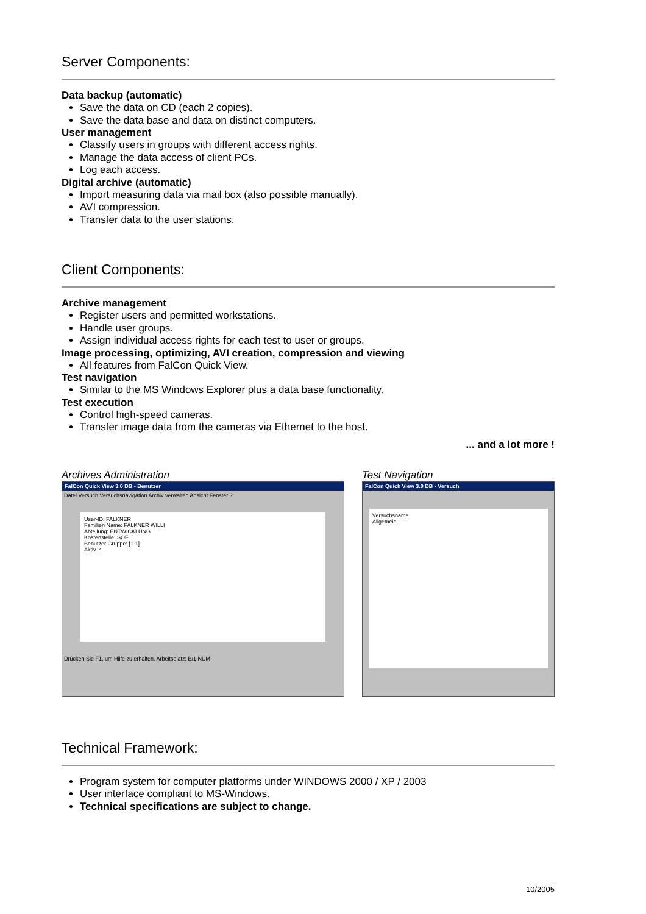Server Components:
Data backup (automatic)
Save the data on CD (each 2 copies).
Save the data base and data on distinct computers.
User management
Classify users in groups with different access rights.
Manage the data access of client PCs.
Log each access.
Digital archive (automatic)
Import measuring data via mail box (also possible manually).
AVI compression.
Transfer data to the user stations.
Client Components:
Archive management
Register users and permitted workstations.
Handle user groups.
Assign individual access rights for each test to user or groups.
Image processing, optimizing, AVI creation, compression and viewing
All features from FalCon Quick View.
Test navigation
Similar to the MS Windows Explorer plus a data base functionality.
Test execution
Control high-speed cameras.
Transfer image data from the cameras via Ethernet to the host.
... and a lot more !
Archives Administration
FalCon Quick View 3.0 DB - Benutzer
Datei Versuch Versuchsnavigation Archiv verwalten Ansicht Fenster ?
User-ID: FALKNER
Familien Name: FALKNER WILLI
Abteilung: ENTWICKLUNG
Kostenstelle: SOF
Benutzer Gruppe: [1.1]
Aktiv ?
Drücken Sie F1, um Hilfe zu erhalten. Arbeitsplatz: B/1 NUM
Test Navigation
FalCon Quick View 3.0 DB - Versuch
Versuchsname
Allgemein
Technical Framework:
Program system for computer platforms under WINDOWS 2000 / XP / 2003
User interface compliant to MS-Windows.
Technical specifications are subject to change.
10/2005